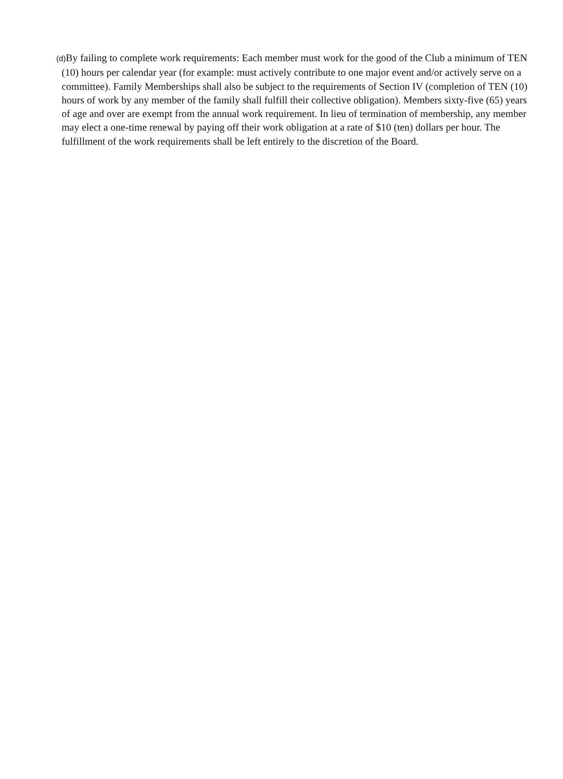(d) By failing to complete work requirements: Each member must work for the good of the Club a minimum of TEN (10) hours per calendar year (for example: must actively contribute to one major event and/or actively serve on a committee). Family Memberships shall also be subject to the requirements of Section IV (completion of TEN (10) hours of work by any member of the family shall fulfill their collective obligation). Members sixty-five (65) years of age and over are exempt from the annual work requirement. In lieu of termination of membership, any member may elect a one-time renewal by paying off their work obligation at a rate of $10 (ten) dollars per hour. The fulfillment of the work requirements shall be left entirely to the discretion of the Board.